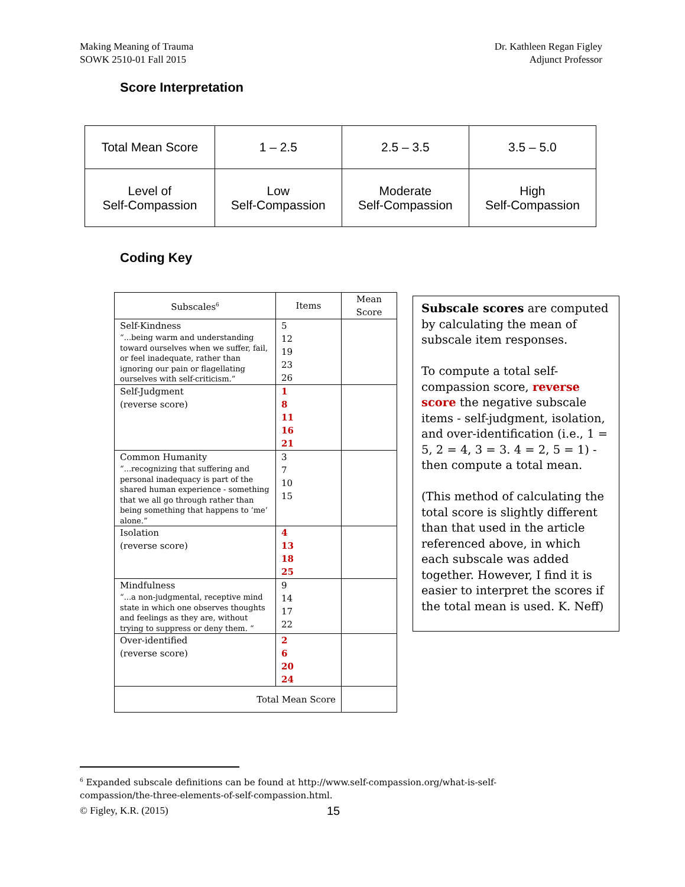Making Meaning of Trauma
SOWK 2510-01 Fall 2015
Dr. Kathleen Regan Figley
Adjunct Professor
Score Interpretation
| Total Mean Score | 1 – 2.5 | 2.5 – 3.5 | 3.5 – 5.0 |
| Level of Self-Compassion | Low Self-Compassion | Moderate Self-Compassion | High Self-Compassion |
Coding Key
| Subscales<sup>6</sup> | Items | Mean Score |
| Self-Kindness “...being warm and understanding toward ourselves when we suffer, fail, or feel inadequate, rather than ignoring our pain or flagellating ourselves with self-criticism.” | 5 12 19 23 26 | |
| Self-Judgment (reverse score) | 1 8 11 16 21 | |
| Common Humanity “...recognizing that suffering and personal inadequacy is part of the shared human experience - something that we all go through rather than being something that happens to ‘me’ alone.” | 3 7 10 15 | |
| Isolation (reverse score) | 4 13 18 25 | |
| Mindfulness “...a non-judgmental, receptive mind state in which one observes thoughts and feelings as they are, without trying to suppress or deny them. “ | 9 14 17 22 | |
| Over-identified (reverse score) | 2 6 20 24 | |
| Total Mean Score | | |
Subscale scores are computed by calculating the mean of subscale item responses.
To compute a total self-compassion score, reverse score the negative subscale items - self-judgment, isolation, and over-identification (i.e., 1 = 5, 2 = 4, 3 = 3. 4 = 2, 5 = 1) - then compute a total mean.
(This method of calculating the total score is slightly different than that used in the article referenced above, in which each subscale was added together. However, I find it is easier to interpret the scores if the total mean is used. K. Neff)
<sup>6</sup> Expanded subscale definitions can be found at http://www.self-compassion.org/what-is-self-compassion/the-three-elements-of-self-compassion.html.
© Figley, K.R. (2015) 15